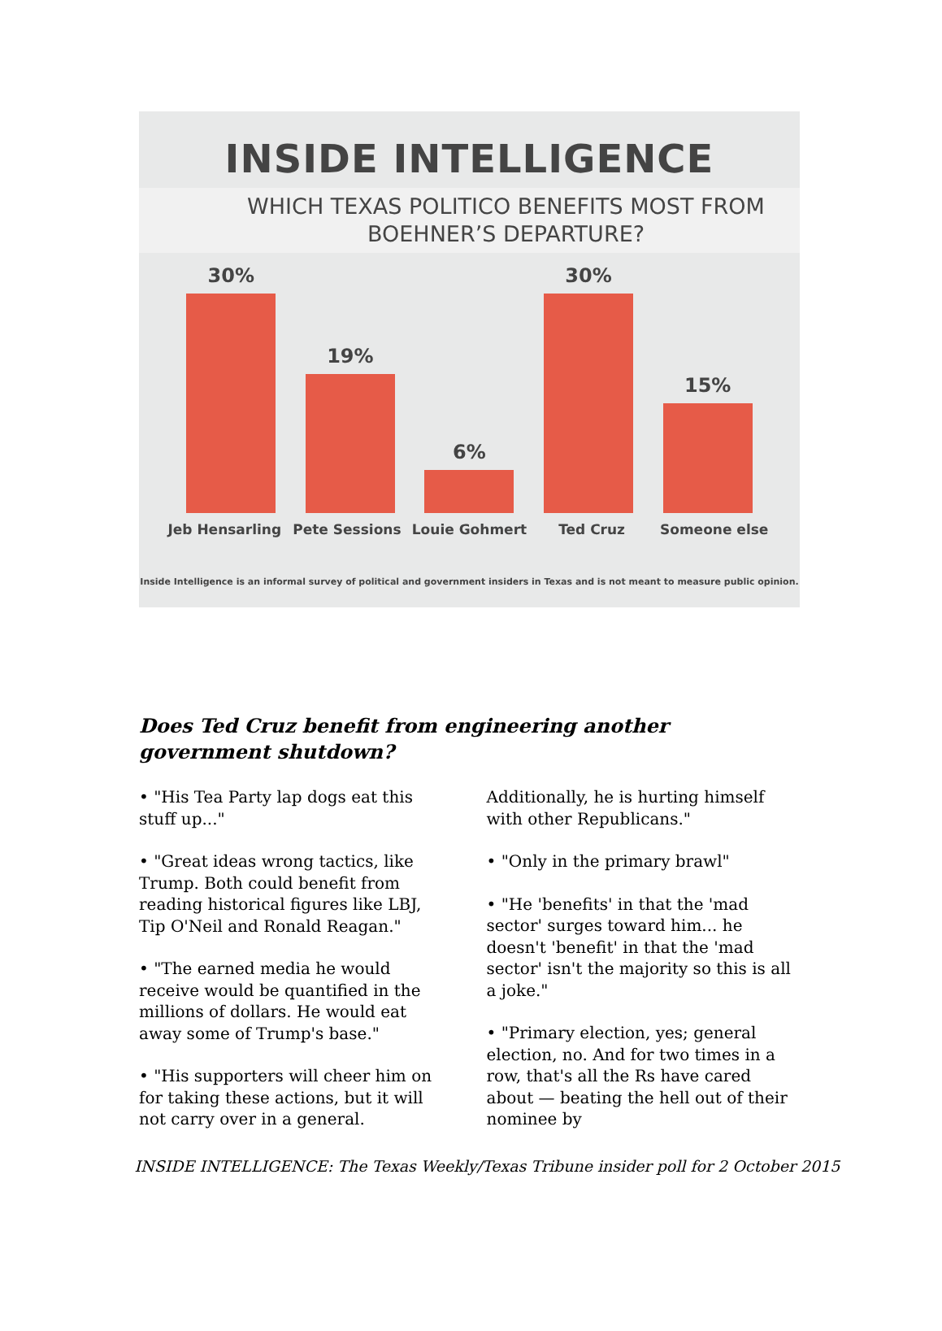INSIDE INTELLIGENCE
WHICH TEXAS POLITICO BENEFITS MOST FROM
BOEHNER’S DEPARTURE?
30%
19%
6%
30%
15%
Jeb Hensarling Pete Sessions Louie Gohmert Ted Cruz Someone else
Inside Intelligence is an informal survey of political and government insiders in Texas and is not meant to measure public opinion.
Does Ted Cruz benefit from engineering another government shutdown?
• "His Tea Party lap dogs eat this stuff up..."
• "Great ideas wrong tactics, like Trump. Both could benefit from reading historical figures like LBJ, Tip O'Neil and Ronald Reagan."
• "The earned media he would receive would be quantified in the millions of dollars. He would eat away some of Trump's base."
• "His supporters will cheer him on for taking these actions, but it will not carry over in a general. Additionally, he is hurting himself with other Republicans."
• "Only in the primary brawl"
• "He 'benefits' in that the 'mad sector' surges toward him... he doesn't 'benefit' in that the 'mad sector' isn't the majority so this is all a joke."
• "Primary election, yes; general election, no. And for two times in a row, that's all the Rs have cared about — beating the hell out of their nominee by
INSIDE INTELLIGENCE: The Texas Weekly/Texas Tribune insider poll for 2 October 2015